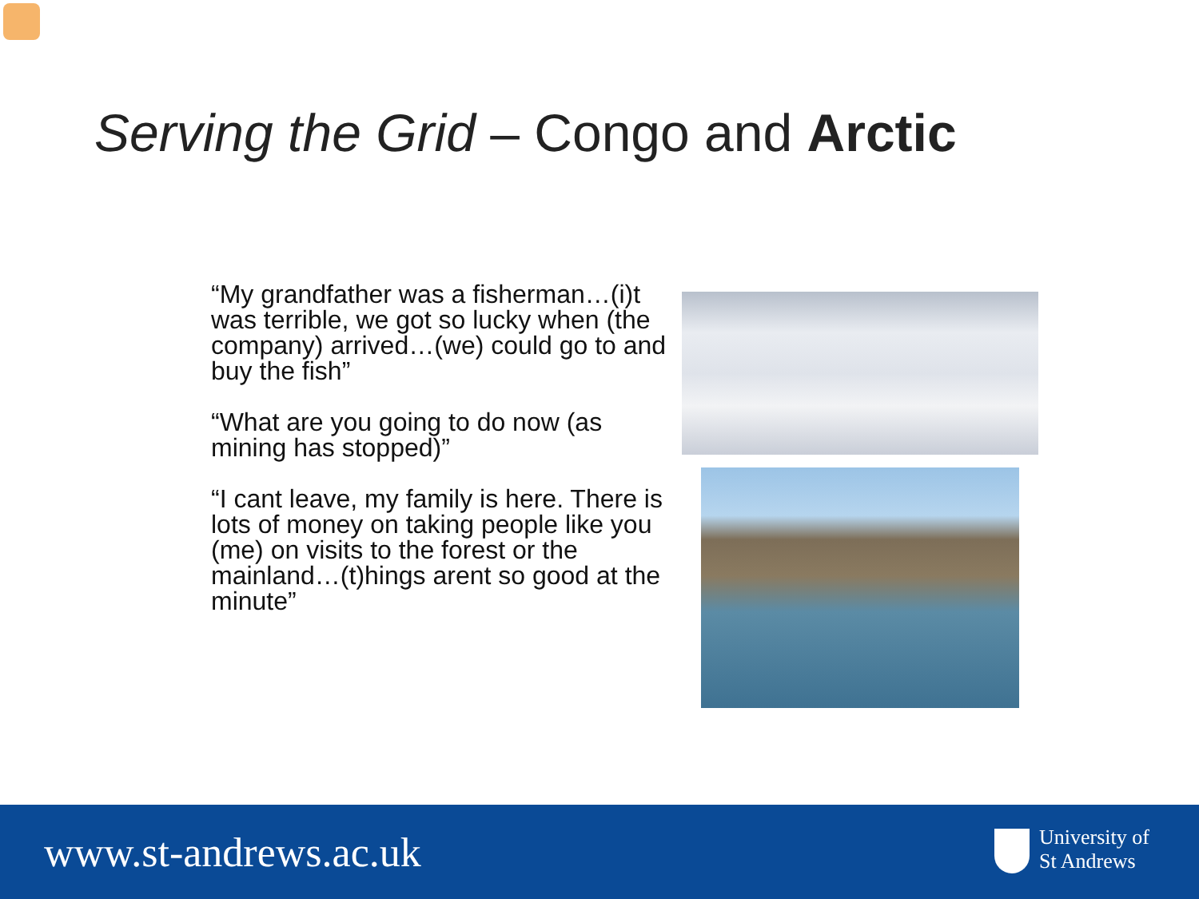Serving the Grid – Congo and Arctic
“My grandfather was a fisherman…(i)t was terrible, we got so lucky when (the company) arrived…(we) could go to and buy the fish”
“What are you going to do now (as mining has stopped)”
“I cant leave, my family is here. There is lots of money on taking people like you (me) on visits to the forest or the mainland…(t)hings arent so good at the minute”
www.st-andrews.ac.uk
University of
St Andrews